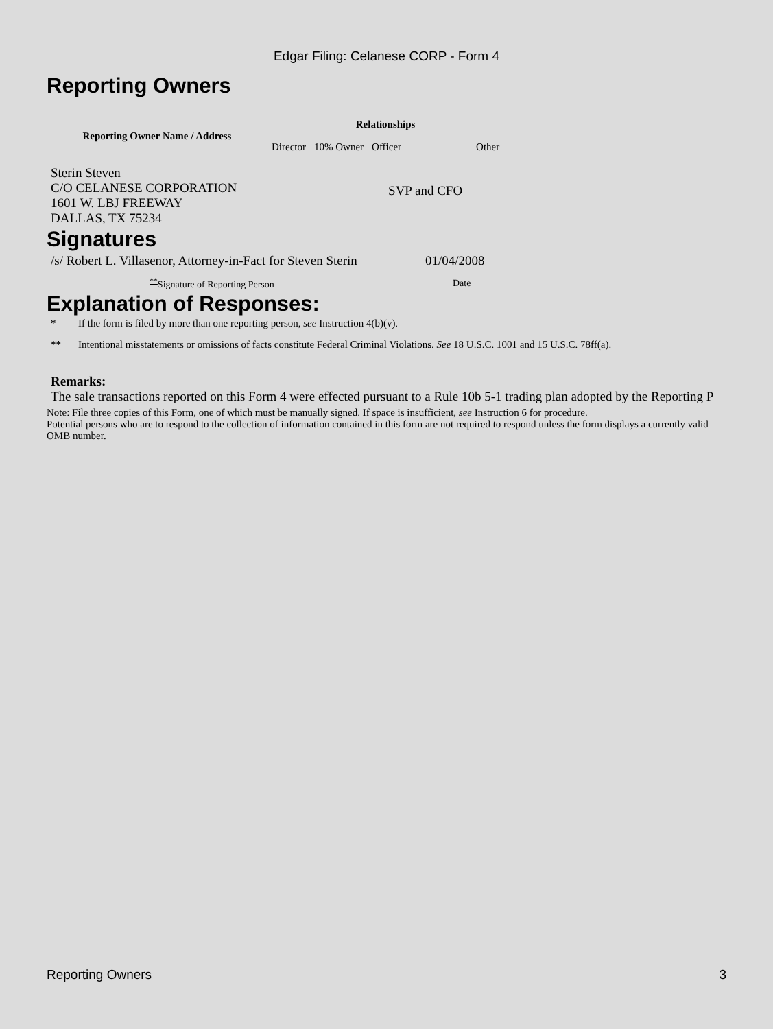Edgar Filing: Celanese CORP - Form 4
Reporting Owners
| Reporting Owner Name / Address | Relationships | | | |
| --- | --- | --- | --- | --- |
| | Director | 10% Owner | Officer | Other |
| Sterin Steven C/O CELANESE CORPORATION 1601 W. LBJ FREEWAY DALLAS, TX 75234 | | | SVP and CFO | |
Signatures
| /s/ Robert L. Villasenor, Attorney-in-Fact for Steven Sterin | 01/04/2008 |
| <sup>**</sup> Signature of Reporting Person | Date |
Explanation of Responses:
| * | If the form is filed by more than one reporting person, see Instruction 4(b)(v). |
| ** | Intentional misstatements or omissions of facts constitute Federal Criminal Violations. See 18 U.S.C. 1001 and 15 U.S.C. 78ff(a). |
Remarks:
The sale transactions reported on this Form 4 were effected pursuant to a Rule 10b 5-1 trading plan adopted by the Reporting P
Note: File three copies of this Form, one of which must be manually signed. If space is insufficient, see Instruction 6 for procedure.
Potential persons who are to respond to the collection of information contained in this form are not required to respond unless the form displays a currently valid OMB number.
Reporting Owners 3